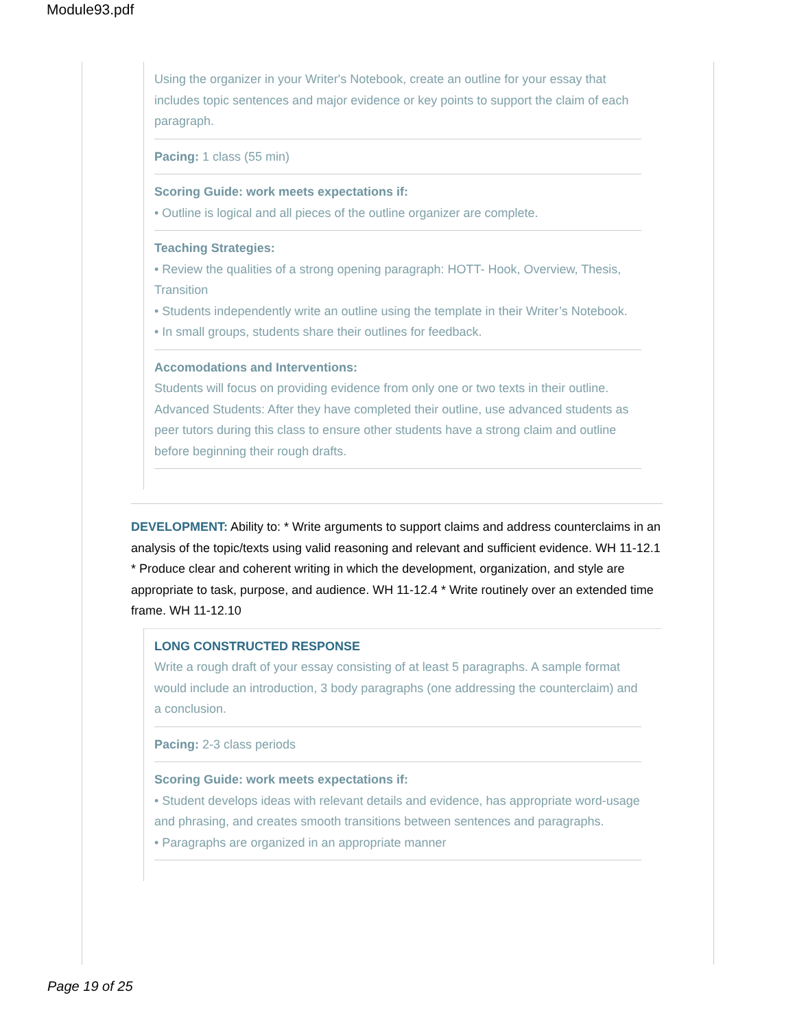Module93.pdf
Using the organizer in your Writer's Notebook, create an outline for your essay that includes topic sentences and major evidence or key points to support the claim of each paragraph.
Pacing: 1 class (55 min)
Scoring Guide: work meets expectations if:
• Outline is logical and all pieces of the outline organizer are complete.
Teaching Strategies:
• Review the qualities of a strong opening paragraph: HOTT- Hook, Overview, Thesis, Transition
• Students independently write an outline using the template in their Writer’s Notebook.
• In small groups, students share their outlines for feedback.
Accomodations and Interventions:
Students will focus on providing evidence from only one or two texts in their outline. Advanced Students: After they have completed their outline, use advanced students as peer tutors during this class to ensure other students have a strong claim and outline before beginning their rough drafts.
DEVELOPMENT: Ability to: * Write arguments to support claims and address counterclaims in an analysis of the topic/texts using valid reasoning and relevant and sufficient evidence. WH 11-12.1 * Produce clear and coherent writing in which the development, organization, and style are appropriate to task, purpose, and audience. WH 11-12.4 * Write routinely over an extended time frame. WH 11-12.10
LONG CONSTRUCTED RESPONSE
Write a rough draft of your essay consisting of at least 5 paragraphs. A sample format would include an introduction, 3 body paragraphs (one addressing the counterclaim) and a conclusion.
Pacing: 2-3 class periods
Scoring Guide: work meets expectations if:
• Student develops ideas with relevant details and evidence, has appropriate word-usage and phrasing, and creates smooth transitions between sentences and paragraphs.
• Paragraphs are organized in an appropriate manner
Page 19 of 25